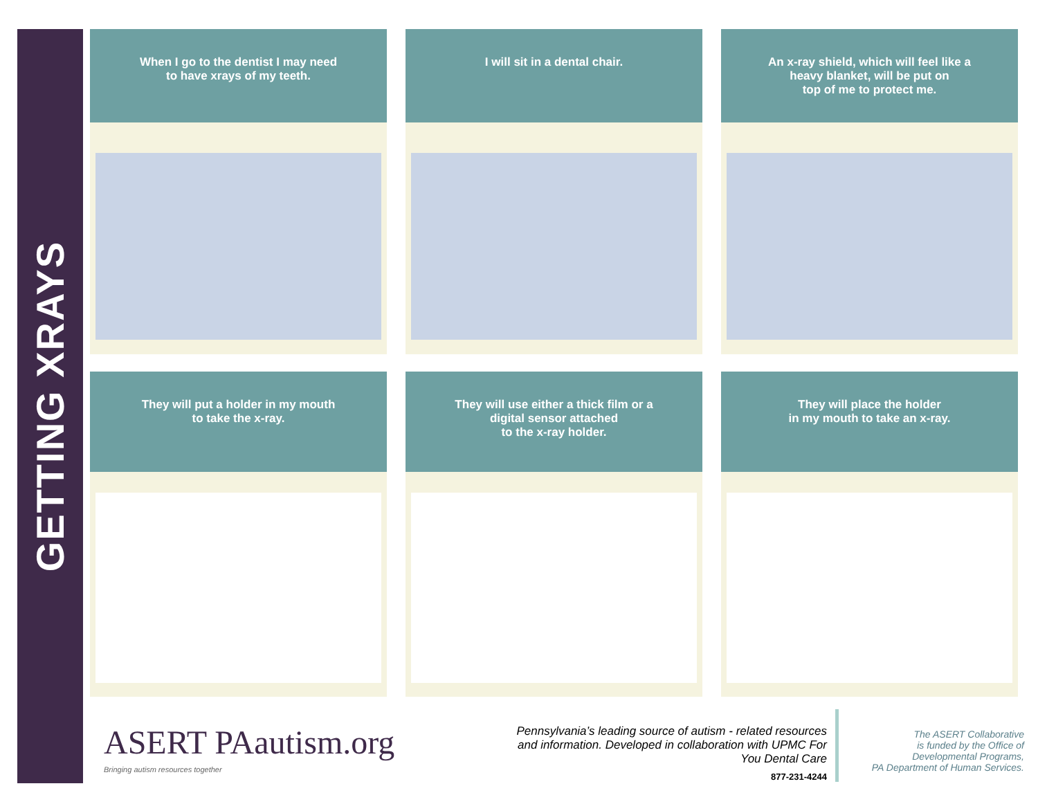GETTING XRAYS
When I go to the dentist I may need
to have xrays of my teeth.
I will sit in a dental chair.
An x-ray shield, which will feel like a
heavy blanket, will be put on
top of me to protect me.
They will put a holder in my mouth
to take the x-ray.
They will use either a thick film or a
digital sensor attached
to the x-ray holder.
They will place the holder
in my mouth to take an x-ray.
ASERT PAautism.org
Bringing autism resources together
Pennsylvania’s leading source of autism - related resources and information. Developed in collaboration with UPMC For You Dental Care
877-231-4244
The ASERT Collaborative
is funded by the Office of
Developmental Programs,
PA Department of Human Services.